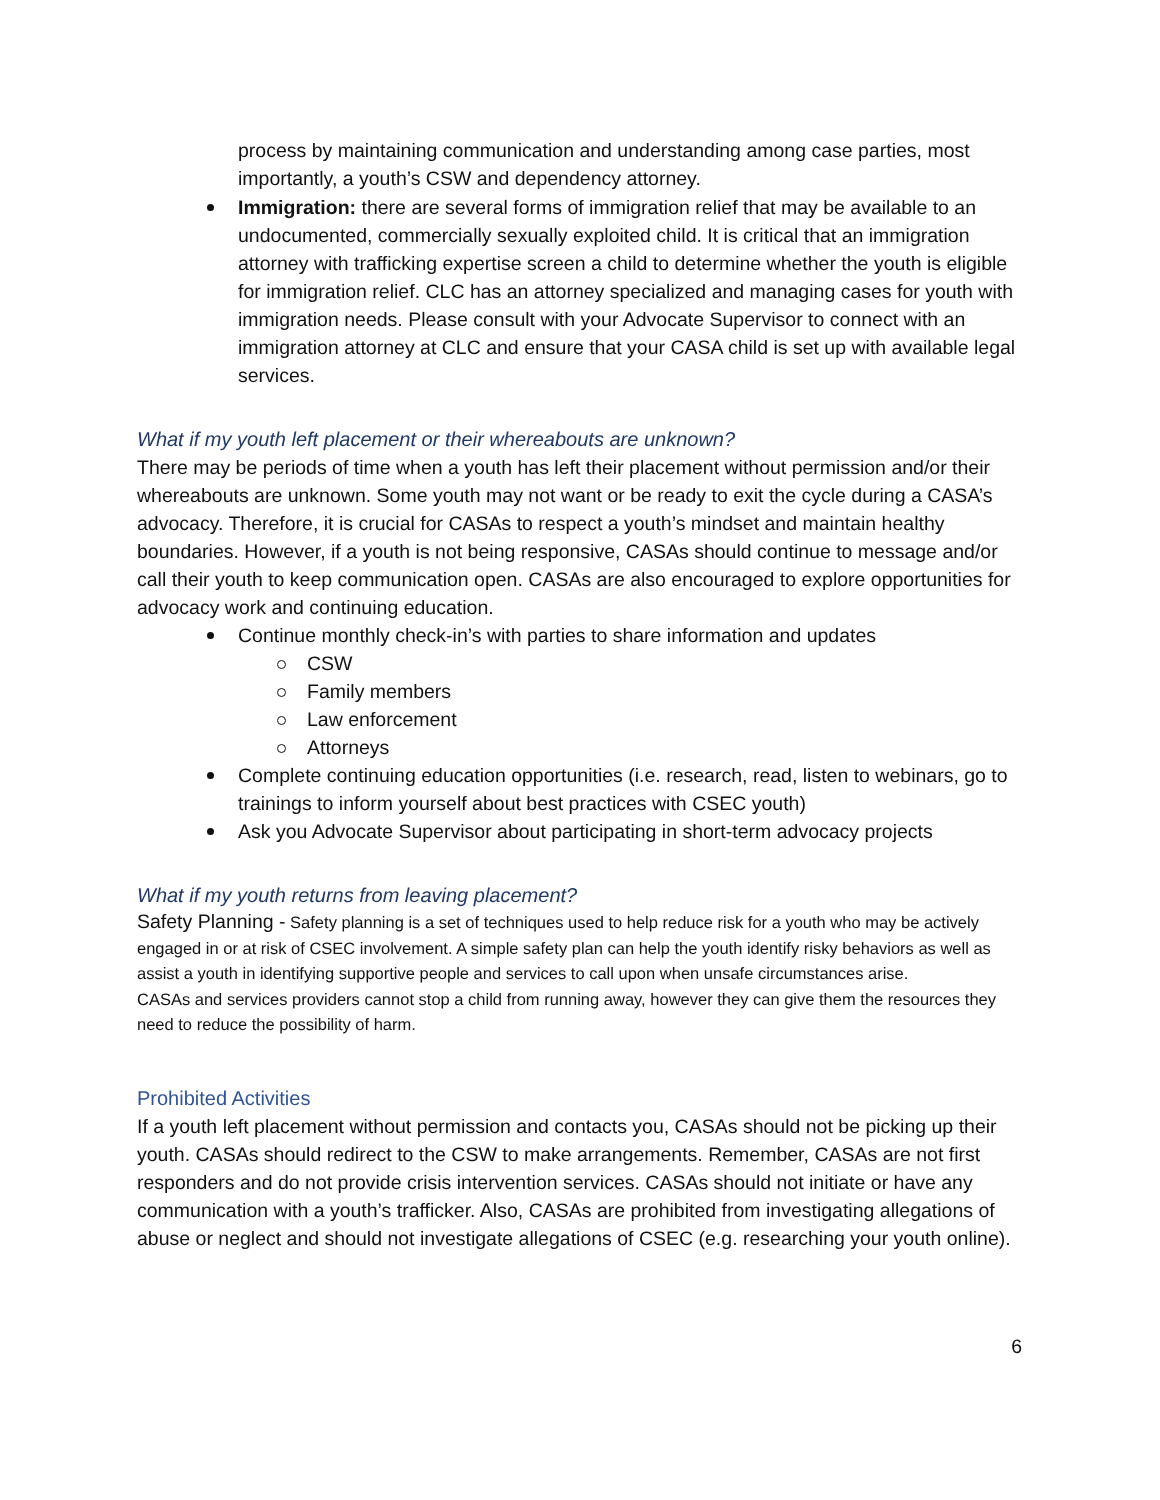process by maintaining communication and understanding among case parties, most importantly, a youth’s CSW and dependency attorney.
Immigration: there are several forms of immigration relief that may be available to an undocumented, commercially sexually exploited child. It is critical that an immigration attorney with trafficking expertise screen a child to determine whether the youth is eligible for immigration relief. CLC has an attorney specialized and managing cases for youth with immigration needs. Please consult with your Advocate Supervisor to connect with an immigration attorney at CLC and ensure that your CASA child is set up with available legal services.
What if my youth left placement or their whereabouts are unknown?
There may be periods of time when a youth has left their placement without permission and/or their whereabouts are unknown. Some youth may not want or be ready to exit the cycle during a CASA’s advocacy. Therefore, it is crucial for CASAs to respect a youth’s mindset and maintain healthy boundaries. However, if a youth is not being responsive, CASAs should continue to message and/or call their youth to keep communication open. CASAs are also encouraged to explore opportunities for advocacy work and continuing education.
Continue monthly check-in’s with parties to share information and updates
CSW
Family members
Law enforcement
Attorneys
Complete continuing education opportunities (i.e. research, read, listen to webinars, go to trainings to inform yourself about best practices with CSEC youth)
Ask you Advocate Supervisor about participating in short-term advocacy projects
What if my youth returns from leaving placement?
Safety Planning - Safety planning is a set of techniques used to help reduce risk for a youth who may be actively engaged in or at risk of CSEC involvement. A simple safety plan can help the youth identify risky behaviors as well as assist a youth in identifying supportive people and services to call upon when unsafe circumstances arise.
CASAs and services providers cannot stop a child from running away, however they can give them the resources they need to reduce the possibility of harm.
Prohibited Activities
If a youth left placement without permission and contacts you, CASAs should not be picking up their youth. CASAs should redirect to the CSW to make arrangements. Remember, CASAs are not first responders and do not provide crisis intervention services. CASAs should not initiate or have any communication with a youth’s trafficker. Also, CASAs are prohibited from investigating allegations of abuse or neglect and should not investigate allegations of CSEC (e.g. researching your youth online).
6